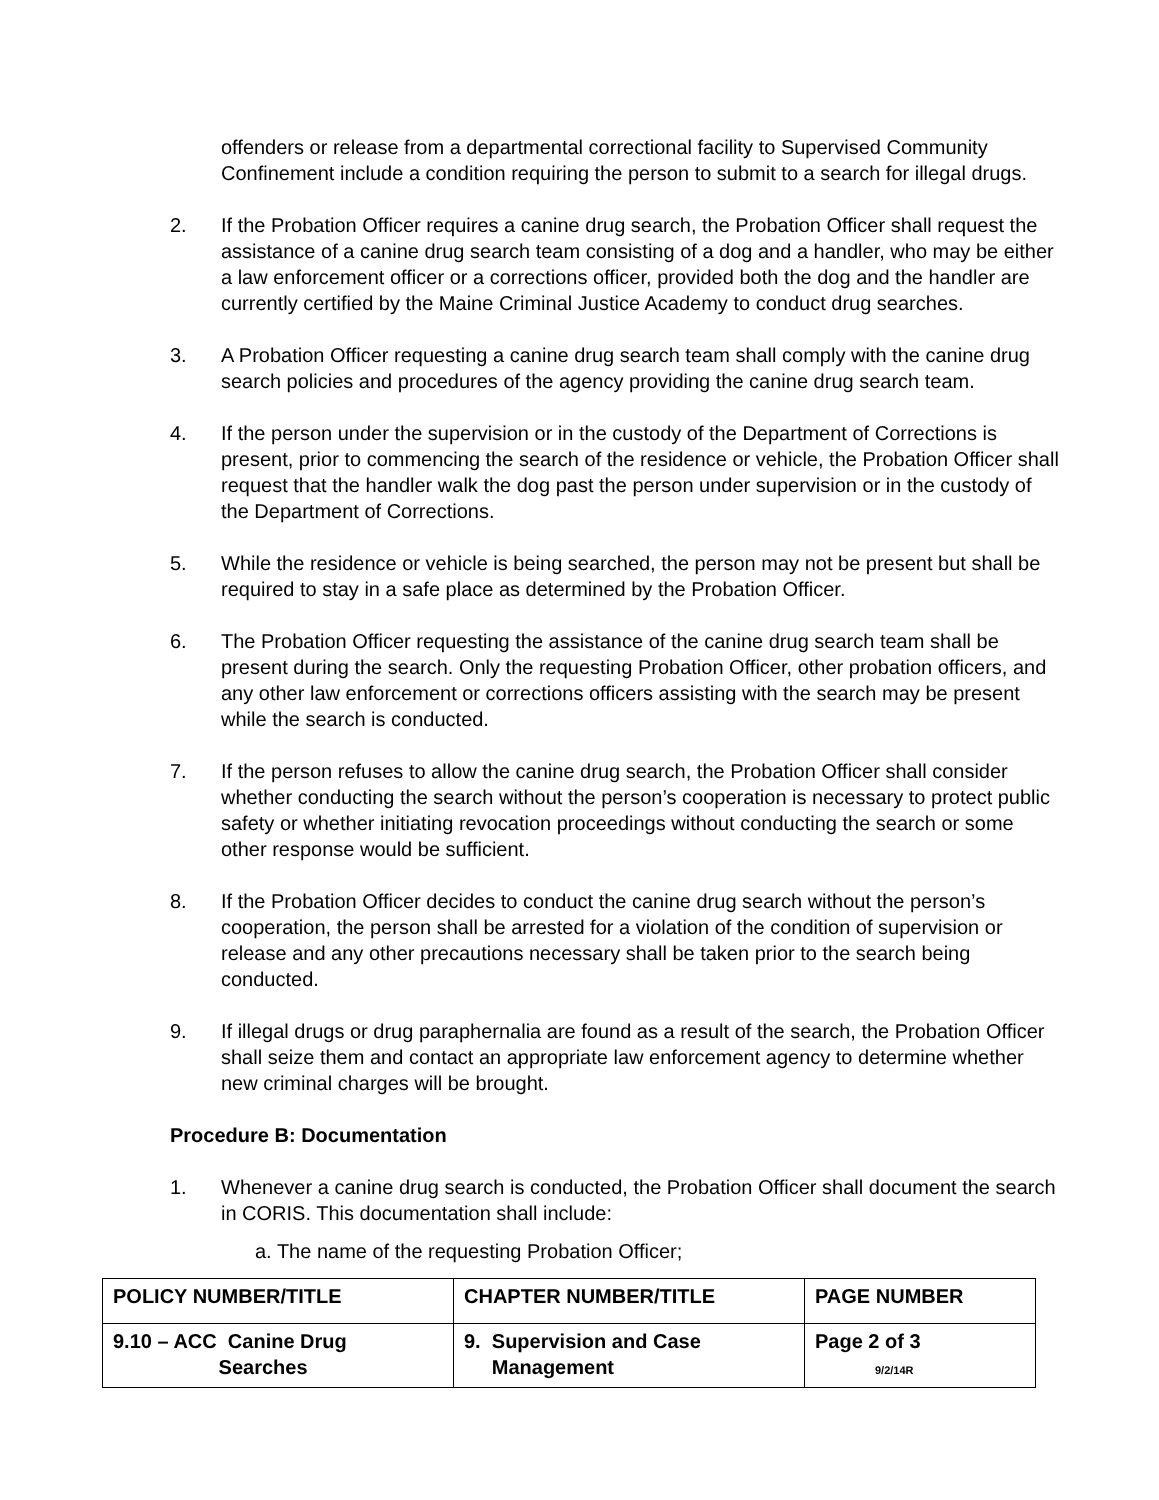offenders or release from a departmental correctional facility to Supervised Community Confinement include a condition requiring the person to submit to a search for illegal drugs.
2. If the Probation Officer requires a canine drug search, the Probation Officer shall request the assistance of a canine drug search team consisting of a dog and a handler, who may be either a law enforcement officer or a corrections officer, provided both the dog and the handler are currently certified by the Maine Criminal Justice Academy to conduct drug searches.
3. A Probation Officer requesting a canine drug search team shall comply with the canine drug search policies and procedures of the agency providing the canine drug search team.
4. If the person under the supervision or in the custody of the Department of Corrections is present, prior to commencing the search of the residence or vehicle, the Probation Officer shall request that the handler walk the dog past the person under supervision or in the custody of the Department of Corrections.
5. While the residence or vehicle is being searched, the person may not be present but shall be required to stay in a safe place as determined by the Probation Officer.
6. The Probation Officer requesting the assistance of the canine drug search team shall be present during the search. Only the requesting Probation Officer, other probation officers, and any other law enforcement or corrections officers assisting with the search may be present while the search is conducted.
7. If the person refuses to allow the canine drug search, the Probation Officer shall consider whether conducting the search without the person’s cooperation is necessary to protect public safety or whether initiating revocation proceedings without conducting the search or some other response would be sufficient.
8. If the Probation Officer decides to conduct the canine drug search without the person’s cooperation, the person shall be arrested for a violation of the condition of supervision or release and any other precautions necessary shall be taken prior to the search being conducted.
9. If illegal drugs or drug paraphernalia are found as a result of the search, the Probation Officer shall seize them and contact an appropriate law enforcement agency to determine whether new criminal charges will be brought.
Procedure B: Documentation
1. Whenever a canine drug search is conducted, the Probation Officer shall document the search in CORIS. This documentation shall include:
a. The name of the requesting Probation Officer;
| POLICY NUMBER/TITLE | CHAPTER NUMBER/TITLE | PAGE NUMBER |
| --- | --- | --- |
| 9.10 – ACC Canine Drug Searches | 9. Supervision and Case Management | Page 2 of 3 9/2/14R |